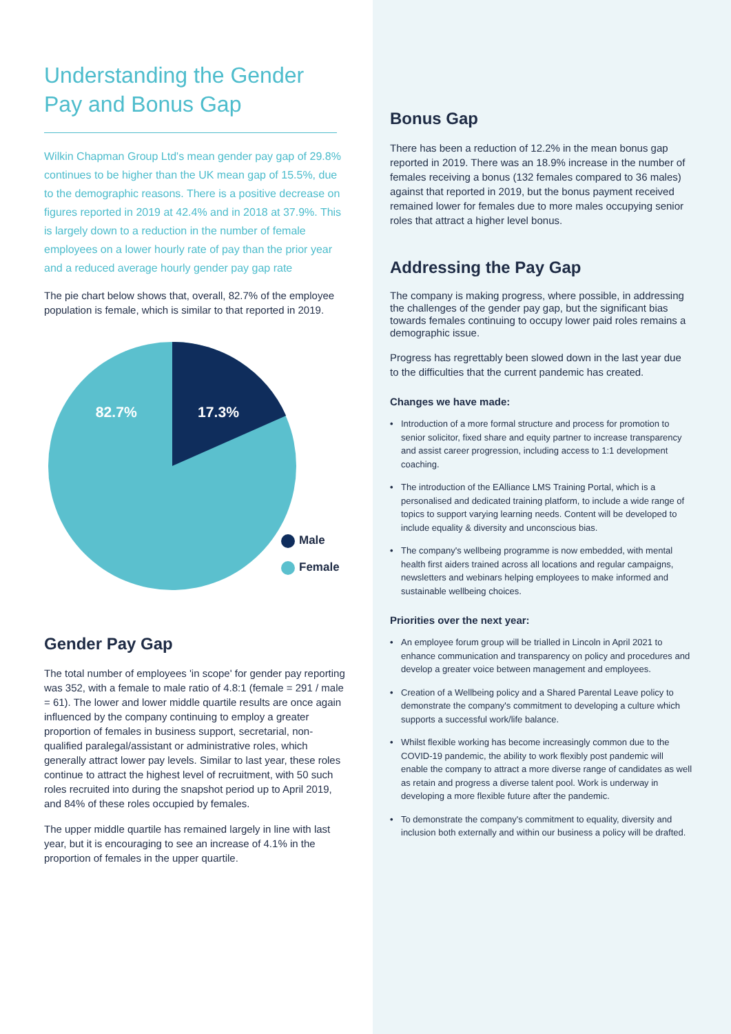Understanding the Gender Pay and Bonus Gap
Wilkin Chapman Group Ltd's mean gender pay gap of 29.8% continues to be higher than the UK mean gap of 15.5%, due to the demographic reasons. There is a positive decrease on figures reported in 2019 at 42.4% and in 2018 at 37.9%. This is largely down to a reduction in the number of female employees on a lower hourly rate of pay than the prior year and a reduced average hourly gender pay gap rate
The pie chart below shows that, overall, 82.7% of the employee population is female, which is similar to that reported in 2019.
82.7%
17.3%
Male
Female
Gender Pay Gap
The total number of employees 'in scope' for gender pay reporting was 352, with a female to male ratio of 4.8:1 (female = 291 / male = 61). The lower and lower middle quartile results are once again influenced by the company continuing to employ a greater proportion of females in business support, secretarial, non-qualified paralegal/assistant or administrative roles, which generally attract lower pay levels. Similar to last year, these roles continue to attract the highest level of recruitment, with 50 such roles recruited into during the snapshot period up to April 2019, and 84% of these roles occupied by females.
The upper middle quartile has remained largely in line with last year, but it is encouraging to see an increase of 4.1% in the proportion of females in the upper quartile.
Bonus Gap
There has been a reduction of 12.2% in the mean bonus gap reported in 2019. There was an 18.9% increase in the number of females receiving a bonus (132 females compared to 36 males) against that reported in 2019, but the bonus payment received remained lower for females due to more males occupying senior roles that attract a higher level bonus.
Addressing the Pay Gap
The company is making progress, where possible, in addressing the challenges of the gender pay gap, but the significant bias towards females continuing to occupy lower paid roles remains a demographic issue.
Progress has regrettably been slowed down in the last year due to the difficulties that the current pandemic has created.
Changes we have made:
• Introduction of a more formal structure and process for promotion to senior solicitor, fixed share and equity partner to increase transparency and assist career progression, including access to 1:1 development coaching.
• The introduction of the EAlliance LMS Training Portal, which is a personalised and dedicated training platform, to include a wide range of topics to support varying learning needs. Content will be developed to include equality & diversity and unconscious bias.
• The company's wellbeing programme is now embedded, with mental health first aiders trained across all locations and regular campaigns, newsletters and webinars helping employees to make informed and sustainable wellbeing choices.
Priorities over the next year:
• An employee forum group will be trialled in Lincoln in April 2021 to enhance communication and transparency on policy and procedures and develop a greater voice between management and employees.
• Creation of a Wellbeing policy and a Shared Parental Leave policy to demonstrate the company's commitment to developing a culture which supports a successful work/life balance.
• Whilst flexible working has become increasingly common due to the COVID-19 pandemic, the ability to work flexibly post pandemic will enable the company to attract a more diverse range of candidates as well as retain and progress a diverse talent pool. Work is underway in developing a more flexible future after the pandemic.
• To demonstrate the company's commitment to equality, diversity and inclusion both externally and within our business a policy will be drafted.